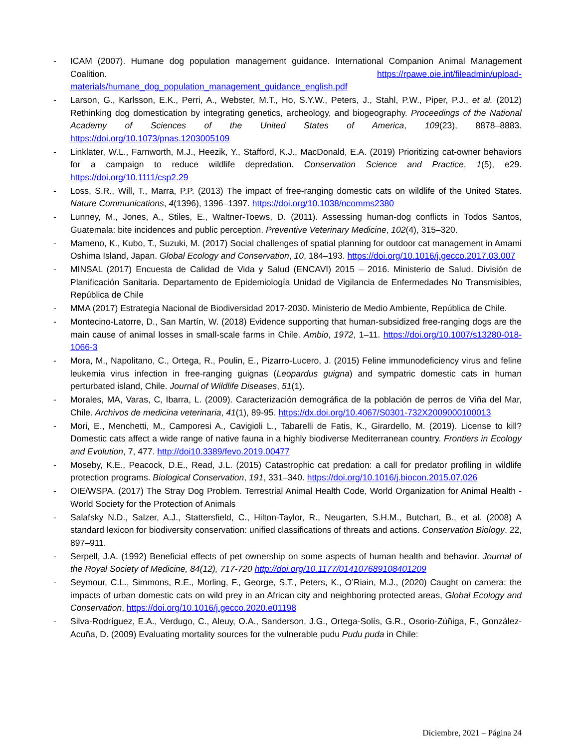- ICAM (2007). Humane dog population management guidance. International Companion Animal Management Coalition. https://rpawe.oie.int/fileadmin/upload-materials/humane_dog_population_management_guidance_english.pdf
- Larson, G., Karlsson, E.K., Perri, A., Webster, M.T., Ho, S.Y.W., Peters, J., Stahl, P.W., Piper, P.J., et al. (2012) Rethinking dog domestication by integrating genetics, archeology, and biogeography. Proceedings of the National Academy of Sciences of the United States of America, 109(23), 8878–8883. https://doi.org/10.1073/pnas.1203005109
- Linklater, W.L., Farnworth, M.J., Heezik, Y., Stafford, K.J., MacDonald, E.A. (2019) Prioritizing cat-owner behaviors for a campaign to reduce wildlife depredation. Conservation Science and Practice, 1(5), e29. https://doi.org/10.1111/csp2.29
- Loss, S.R., Will, T., Marra, P.P. (2013) The impact of free-ranging domestic cats on wildlife of the United States. Nature Communications, 4(1396), 1396–1397. https://doi.org/10.1038/ncomms2380
- Lunney, M., Jones, A., Stiles, E., Waltner-Toews, D. (2011). Assessing human-dog conflicts in Todos Santos, Guatemala: bite incidences and public perception. Preventive Veterinary Medicine, 102(4), 315–320.
- Mameno, K., Kubo, T., Suzuki, M. (2017) Social challenges of spatial planning for outdoor cat management in Amami Oshima Island, Japan. Global Ecology and Conservation, 10, 184–193. https://doi.org/10.1016/j.gecco.2017.03.007
- MINSAL (2017) Encuesta de Calidad de Vida y Salud (ENCAVI) 2015 – 2016. Ministerio de Salud. División de Planificación Sanitaria. Departamento de Epidemiología Unidad de Vigilancia de Enfermedades No Transmisibles, República de Chile
- MMA (2017) Estrategia Nacional de Biodiversidad 2017-2030. Ministerio de Medio Ambiente, República de Chile.
- Montecino-Latorre, D., San Martín, W. (2018) Evidence supporting that human-subsidized free-ranging dogs are the main cause of animal losses in small-scale farms in Chile. Ambio, 1972, 1–11. https://doi.org/10.1007/s13280-018-1066-3
- Mora, M., Napolitano, C., Ortega, R., Poulin, E., Pizarro-Lucero, J. (2015) Feline immunodeficiency virus and feline leukemia virus infection in free-ranging guignas (Leopardus guigna) and sympatric domestic cats in human perturbated island, Chile. Journal of Wildlife Diseases, 51(1).
- Morales, MA, Varas, C, Ibarra, L. (2009). Caracterización demográfica de la población de perros de Viña del Mar, Chile. Archivos de medicina veterinaria, 41(1), 89-95. https://dx.doi.org/10.4067/S0301-732X2009000100013
- Mori, E., Menchetti, M., Camporesi A., Cavigioli L., Tabarelli de Fatis, K., Girardello, M. (2019). License to kill? Domestic cats affect a wide range of native fauna in a highly biodiverse Mediterranean country. Frontiers in Ecology and Evolution, 7, 477. http://doi10.3389/fevo.2019.00477
- Moseby, K.E., Peacock, D.E., Read, J.L. (2015) Catastrophic cat predation: a call for predator profiling in wildlife protection programs. Biological Conservation, 191, 331–340. https://doi.org/10.1016/j.biocon.2015.07.026
- OIE/WSPA. (2017) The Stray Dog Problem. Terrestrial Animal Health Code, World Organization for Animal Health - World Society for the Protection of Animals
- Salafsky N.D., Salzer, A.J., Stattersfield, C., Hilton-Taylor, R., Neugarten, S.H.M., Butchart, B., et al. (2008) A standard lexicon for biodiversity conservation: unified classifications of threats and actions. Conservation Biology. 22, 897–911.
- Serpell, J.A. (1992) Beneficial effects of pet ownership on some aspects of human health and behavior. Journal of the Royal Society of Medicine, 84(12), 717-720 http://doi.org/10.1177/014107689108401209
- Seymour, C.L., Simmons, R.E., Morling, F., George, S.T., Peters, K., O’Riain, M.J., (2020) Caught on camera: the impacts of urban domestic cats on wild prey in an African city and neighboring protected areas, Global Ecology and Conservation, https://doi.org/10.1016/j.gecco.2020.e01198
- Silva-Rodríguez, E.A., Verdugo, C., Aleuy, O.A., Sanderson, J.G., Ortega-Solís, G.R., Osorio-Zúñiga, F., González-Acuña, D. (2009) Evaluating mortality sources for the vulnerable pudu Pudu puda in Chile:
Diciembre, 2021 – Página 24